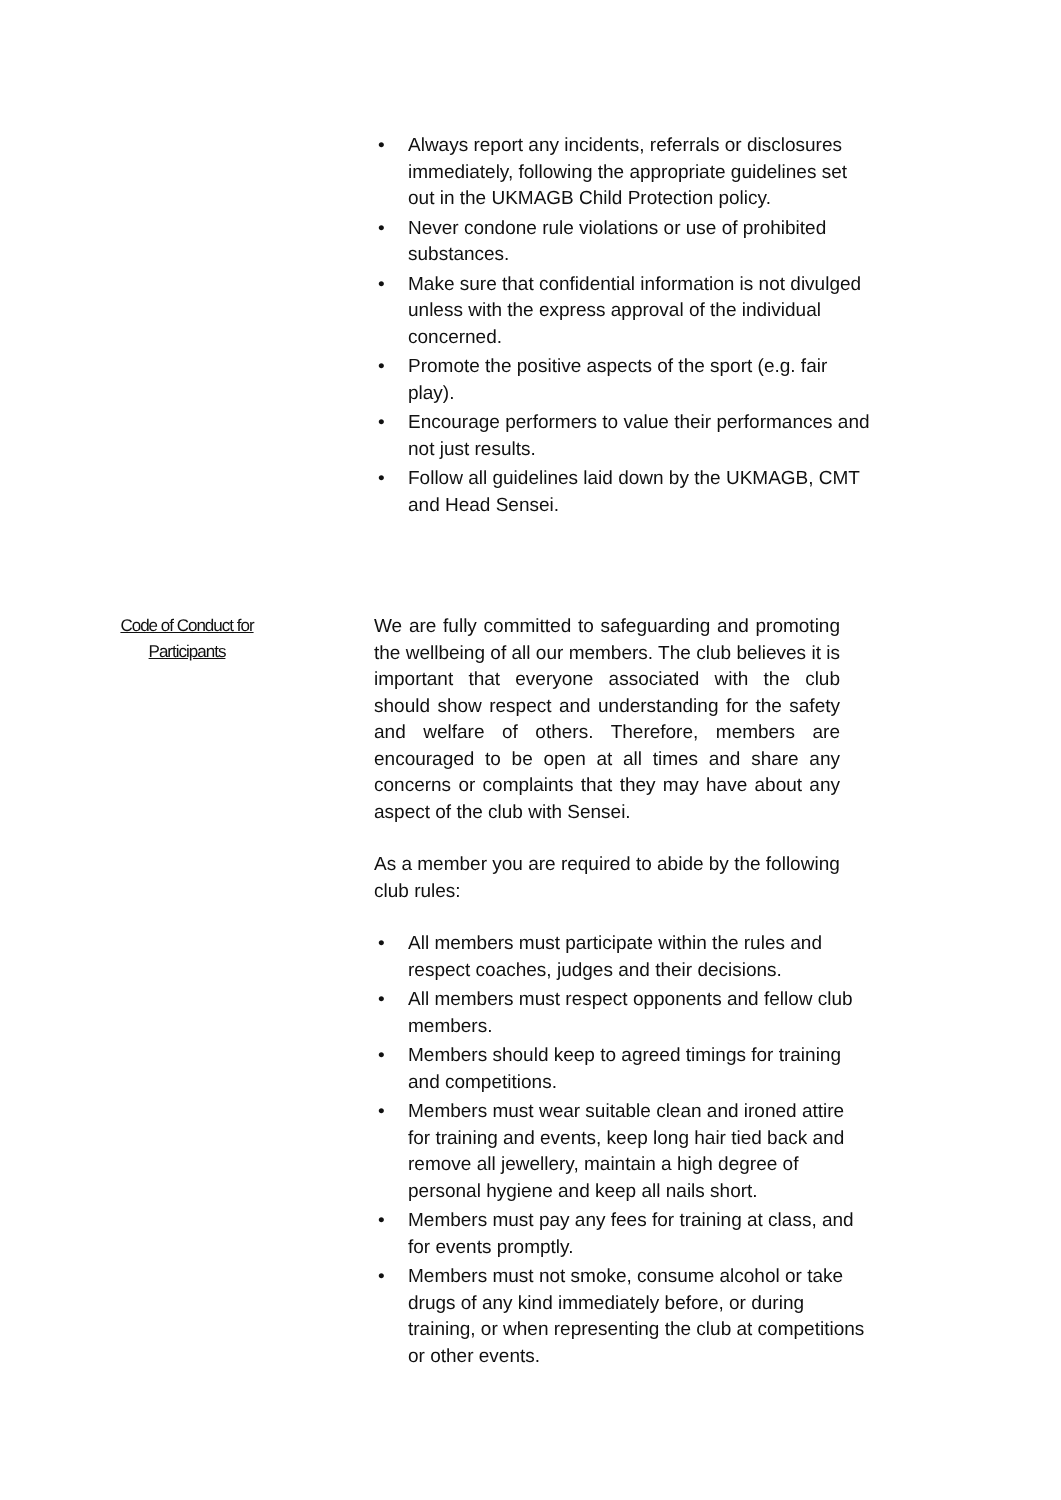• Always report any incidents, referrals or disclosures immediately, following the appropriate guidelines set out in the UKMAGB Child Protection policy.
• Never condone rule violations or use of prohibited substances.
• Make sure that confidential information is not divulged unless with the express approval of the individual concerned.
• Promote the positive aspects of the sport (e.g. fair play).
• Encourage performers to value their performances and not just results.
• Follow all guidelines laid down by the UKMAGB, CMT and Head Sensei.
Code of Conduct for
Participants
We are fully committed to safeguarding and promoting the wellbeing of all our members. The club believes it is important that everyone associated with the club should show respect and understanding for the safety and welfare of others. Therefore, members are encouraged to be open at all times and share any concerns or complaints that they may have about any aspect of the club with Sensei.
As a member you are required to abide by the following club rules:
• All members must participate within the rules and respect coaches, judges and their decisions.
• All members must respect opponents and fellow club members.
• Members should keep to agreed timings for training and competitions.
• Members must wear suitable clean and ironed attire for training and events, keep long hair tied back and remove all jewellery, maintain a high degree of personal hygiene and keep all nails short.
• Members must pay any fees for training at class, and for events promptly.
• Members must not smoke, consume alcohol or take drugs of any kind immediately before, or during training, or when representing the club at competitions or other events.